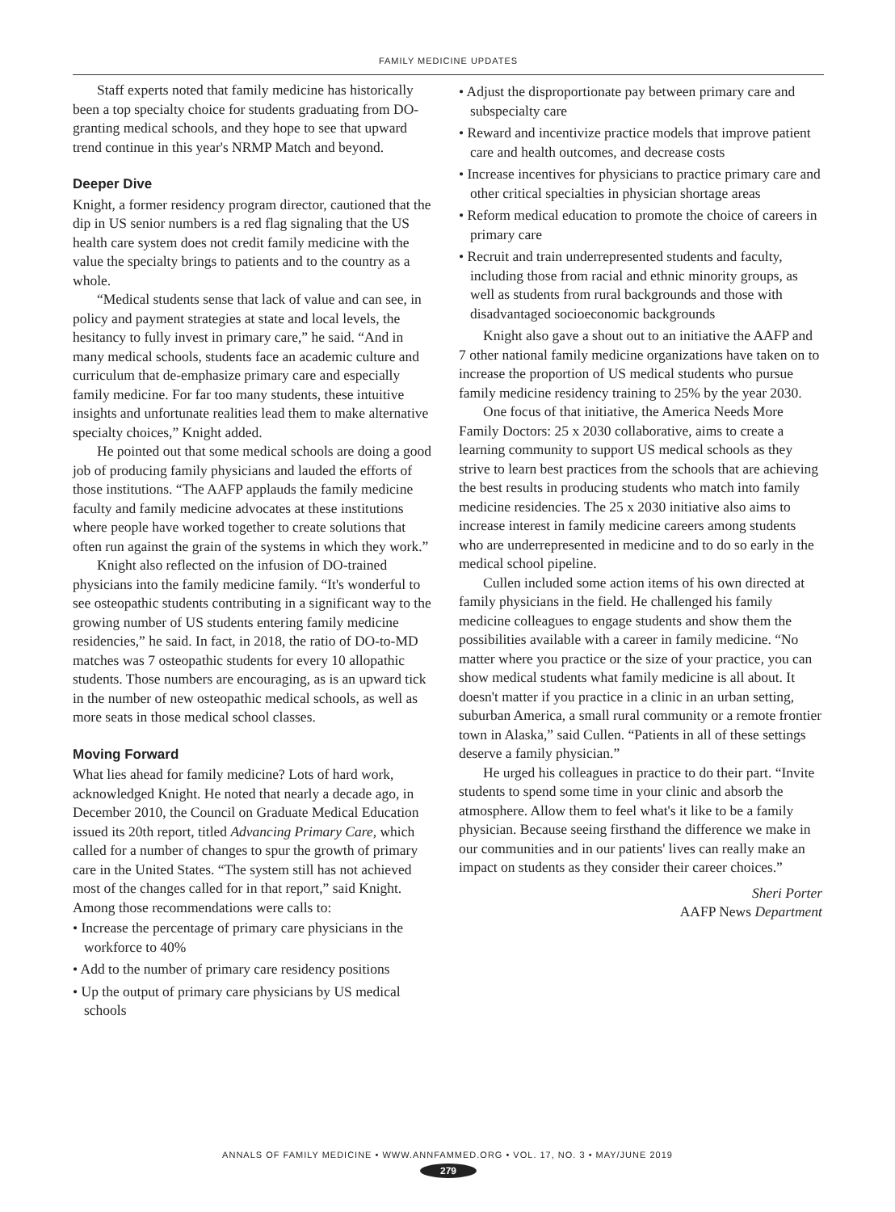FAMILY MEDICINE UPDATES
Staff experts noted that family medicine has historically been a top specialty choice for students graduating from DO-granting medical schools, and they hope to see that upward trend continue in this year's NRMP Match and beyond.
Deeper Dive
Knight, a former residency program director, cautioned that the dip in US senior numbers is a red flag signaling that the US health care system does not credit family medicine with the value the specialty brings to patients and to the country as a whole.
“Medical students sense that lack of value and can see, in policy and payment strategies at state and local levels, the hesitancy to fully invest in primary care,” he said. “And in many medical schools, students face an academic culture and curriculum that de-emphasize primary care and especially family medicine. For far too many students, these intuitive insights and unfortunate realities lead them to make alternative specialty choices,” Knight added.
He pointed out that some medical schools are doing a good job of producing family physicians and lauded the efforts of those institutions. “The AAFP applauds the family medicine faculty and family medicine advocates at these institutions where people have worked together to create solutions that often run against the grain of the systems in which they work.”
Knight also reflected on the infusion of DO-trained physicians into the family medicine family. “It's wonderful to see osteopathic students contributing in a significant way to the growing number of US students entering family medicine residencies,” he said. In fact, in 2018, the ratio of DO-to-MD matches was 7 osteopathic students for every 10 allopathic students. Those numbers are encouraging, as is an upward tick in the number of new osteopathic medical schools, as well as more seats in those medical school classes.
Moving Forward
What lies ahead for family medicine? Lots of hard work, acknowledged Knight. He noted that nearly a decade ago, in December 2010, the Council on Graduate Medical Education issued its 20th report, titled Advancing Primary Care, which called for a number of changes to spur the growth of primary care in the United States. “The system still has not achieved most of the changes called for in that report,” said Knight. Among those recommendations were calls to:
• Increase the percentage of primary care physicians in the workforce to 40%
• Add to the number of primary care residency positions
• Up the output of primary care physicians by US medical schools
• Adjust the disproportionate pay between primary care and subspecialty care
• Reward and incentivize practice models that improve patient care and health outcomes, and decrease costs
• Increase incentives for physicians to practice primary care and other critical specialties in physician shortage areas
• Reform medical education to promote the choice of careers in primary care
• Recruit and train underrepresented students and faculty, including those from racial and ethnic minority groups, as well as students from rural backgrounds and those with disadvantaged socioeconomic backgrounds
Knight also gave a shout out to an initiative the AAFP and 7 other national family medicine organizations have taken on to increase the proportion of US medical students who pursue family medicine residency training to 25% by the year 2030.
One focus of that initiative, the America Needs More Family Doctors: 25 x 2030 collaborative, aims to create a learning community to support US medical schools as they strive to learn best practices from the schools that are achieving the best results in producing students who match into family medicine residencies. The 25 x 2030 initiative also aims to increase interest in family medicine careers among students who are underrepresented in medicine and to do so early in the medical school pipeline.
Cullen included some action items of his own directed at family physicians in the field. He challenged his family medicine colleagues to engage students and show them the possibilities available with a career in family medicine. “No matter where you practice or the size of your practice, you can show medical students what family medicine is all about. It doesn't matter if you practice in a clinic in an urban setting, suburban America, a small rural community or a remote frontier town in Alaska,” said Cullen. “Patients in all of these settings deserve a family physician.”
He urged his colleagues in practice to do their part. “Invite students to spend some time in your clinic and absorb the atmosphere. Allow them to feel what's it like to be a family physician. Because seeing firsthand the difference we make in our communities and in our patients' lives can really make an impact on students as they consider their career choices.”
Sheri Porter
AAFP News Department
ANNALS OF FAMILY MEDICINE • WWW.ANNFAMMED.ORG • VOL. 17, NO. 3 • MAY/JUNE 2019
279